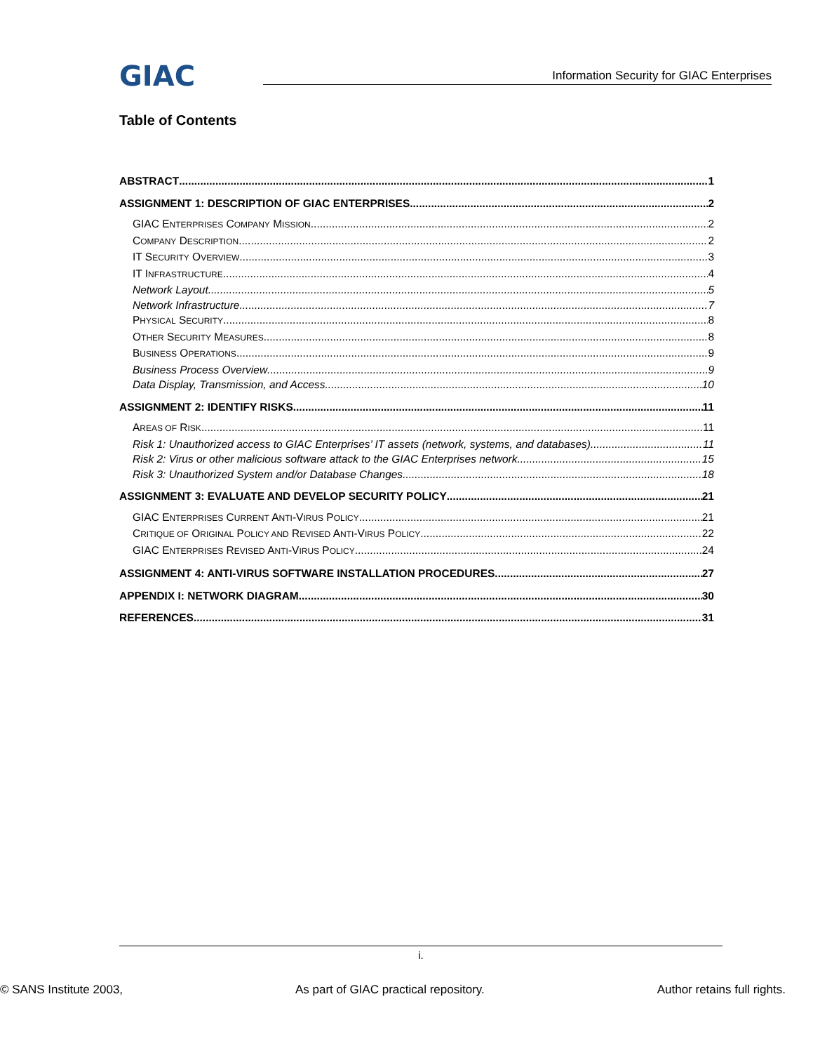GIAC
Information Security for GIAC Enterprises
Table of Contents
ABSTRACT 1
ASSIGNMENT 1: DESCRIPTION OF GIAC ENTERPRISES 2
GIAC ENTERPRISES COMPANY MISSION 2
COMPANY DESCRIPTION 2
IT SECURITY OVERVIEW 3
IT INFRASTRUCTURE 4
Network Layout 5
Network Infrastructure 7
PHYSICAL SECURITY 8
OTHER SECURITY MEASURES 8
BUSINESS OPERATIONS 9
Business Process Overview 9
Data Display, Transmission, and Access 10
ASSIGNMENT 2: IDENTIFY RISKS 11
AREAS OF RISK 11
Risk 1: Unauthorized access to GIAC Enterprises’ IT assets (network, systems, and databases). 11
Risk 2: Virus or other malicious software attack to the GIAC Enterprises network. 15
Risk 3: Unauthorized System and/or Database Changes 18
ASSIGNMENT 3: EVALUATE AND DEVELOP SECURITY POLICY 21
GIAC ENTERPRISES CURRENT ANTI-VIRUS POLICY 21
CRITIQUE OF ORIGINAL POLICY AND REVISED ANTI-VIRUS POLICY 22
GIAC ENTERPRISES REVISED ANTI-VIRUS POLICY 24
ASSIGNMENT 4: ANTI-VIRUS SOFTWARE INSTALLATION PROCEDURES 27
APPENDIX I: NETWORK DIAGRAM 30
REFERENCES 31
i.
© SANS Institute 2003, As part of GIAC practical repository. Author retains full rights.